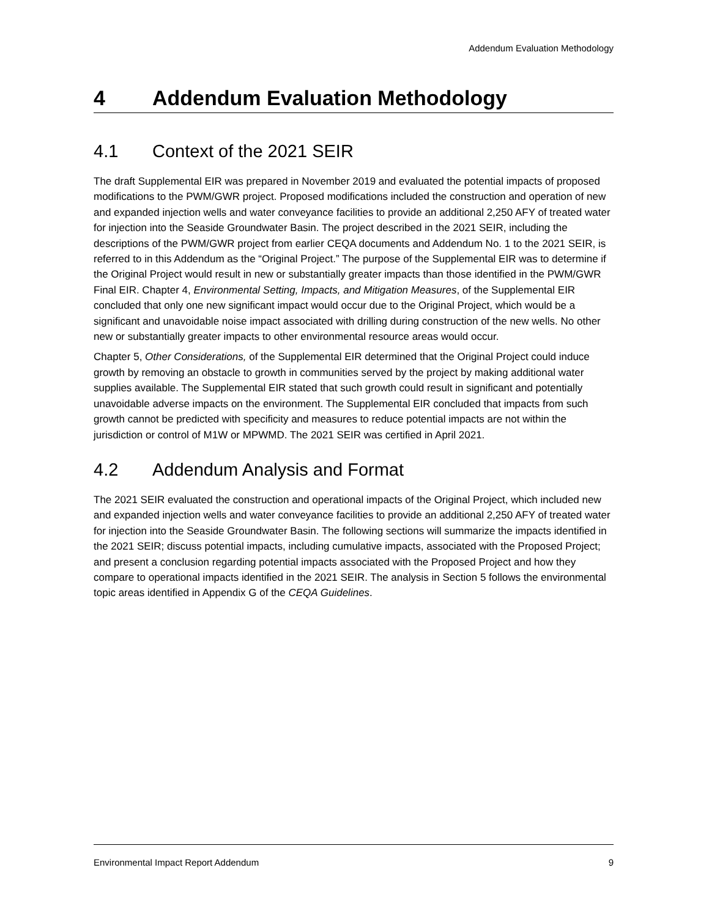Addendum Evaluation Methodology
4 Addendum Evaluation Methodology
4.1 Context of the 2021 SEIR
The draft Supplemental EIR was prepared in November 2019 and evaluated the potential impacts of proposed modifications to the PWM/GWR project. Proposed modifications included the construction and operation of new and expanded injection wells and water conveyance facilities to provide an additional 2,250 AFY of treated water for injection into the Seaside Groundwater Basin. The project described in the 2021 SEIR, including the descriptions of the PWM/GWR project from earlier CEQA documents and Addendum No. 1 to the 2021 SEIR, is referred to in this Addendum as the “Original Project.” The purpose of the Supplemental EIR was to determine if the Original Project would result in new or substantially greater impacts than those identified in the PWM/GWR Final EIR. Chapter 4, Environmental Setting, Impacts, and Mitigation Measures, of the Supplemental EIR concluded that only one new significant impact would occur due to the Original Project, which would be a significant and unavoidable noise impact associated with drilling during construction of the new wells. No other new or substantially greater impacts to other environmental resource areas would occur.
Chapter 5, Other Considerations, of the Supplemental EIR determined that the Original Project could induce growth by removing an obstacle to growth in communities served by the project by making additional water supplies available. The Supplemental EIR stated that such growth could result in significant and potentially unavoidable adverse impacts on the environment. The Supplemental EIR concluded that impacts from such growth cannot be predicted with specificity and measures to reduce potential impacts are not within the jurisdiction or control of M1W or MPWMD. The 2021 SEIR was certified in April 2021.
4.2 Addendum Analysis and Format
The 2021 SEIR evaluated the construction and operational impacts of the Original Project, which included new and expanded injection wells and water conveyance facilities to provide an additional 2,250 AFY of treated water for injection into the Seaside Groundwater Basin. The following sections will summarize the impacts identified in the 2021 SEIR; discuss potential impacts, including cumulative impacts, associated with the Proposed Project; and present a conclusion regarding potential impacts associated with the Proposed Project and how they compare to operational impacts identified in the 2021 SEIR. The analysis in Section 5 follows the environmental topic areas identified in Appendix G of the CEQA Guidelines.
Environmental Impact Report Addendum 9